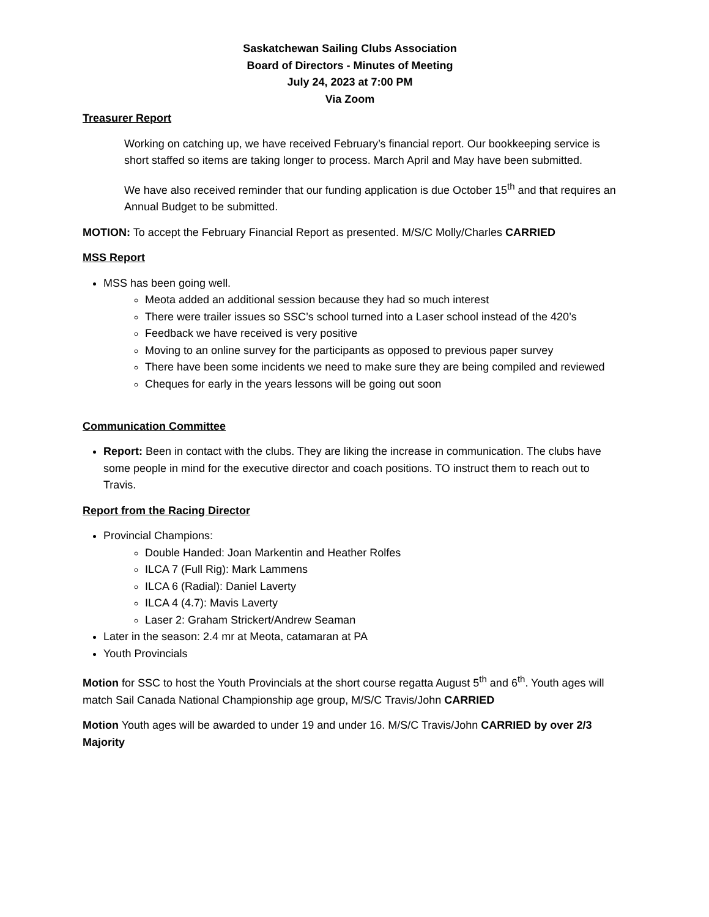Saskatchewan Sailing Clubs Association
Board of Directors - Minutes of Meeting
July 24, 2023 at 7:00 PM
Via Zoom
Treasurer Report
Working on catching up, we have received February’s financial report. Our bookkeeping service is short staffed so items are taking longer to process. March April and May have been submitted.
We have also received reminder that our funding application is due October 15<sup>th</sup> and that requires an Annual Budget to be submitted.
MOTION: To accept the February Financial Report as presented. M/S/C Molly/Charles CARRIED
MSS Report
MSS has been going well.
Meota added an additional session because they had so much interest
There were trailer issues so SSC’s school turned into a Laser school instead of the 420’s
Feedback we have received is very positive
Moving to an online survey for the participants as opposed to previous paper survey
There have been some incidents we need to make sure they are being compiled and reviewed
Cheques for early in the years lessons will be going out soon
Communication Committee
Report: Been in contact with the clubs. They are liking the increase in communication. The clubs have some people in mind for the executive director and coach positions. TO instruct them to reach out to Travis.
Report from the Racing Director
Provincial Champions:
Double Handed: Joan Markentin and Heather Rolfes
ILCA 7 (Full Rig): Mark Lammens
ILCA 6 (Radial): Daniel Laverty
ILCA 4 (4.7): Mavis Laverty
Laser 2: Graham Strickert/Andrew Seaman
Later in the season: 2.4 mr at Meota, catamaran at PA
Youth Provincials
Motion for SSC to host the Youth Provincials at the short course regatta August 5<sup>th</sup> and 6<sup>th</sup>. Youth ages will match Sail Canada National Championship age group, M/S/C Travis/John CARRIED
Motion Youth ages will be awarded to under 19 and under 16. M/S/C Travis/John CARRIED by over 2/3 Majority